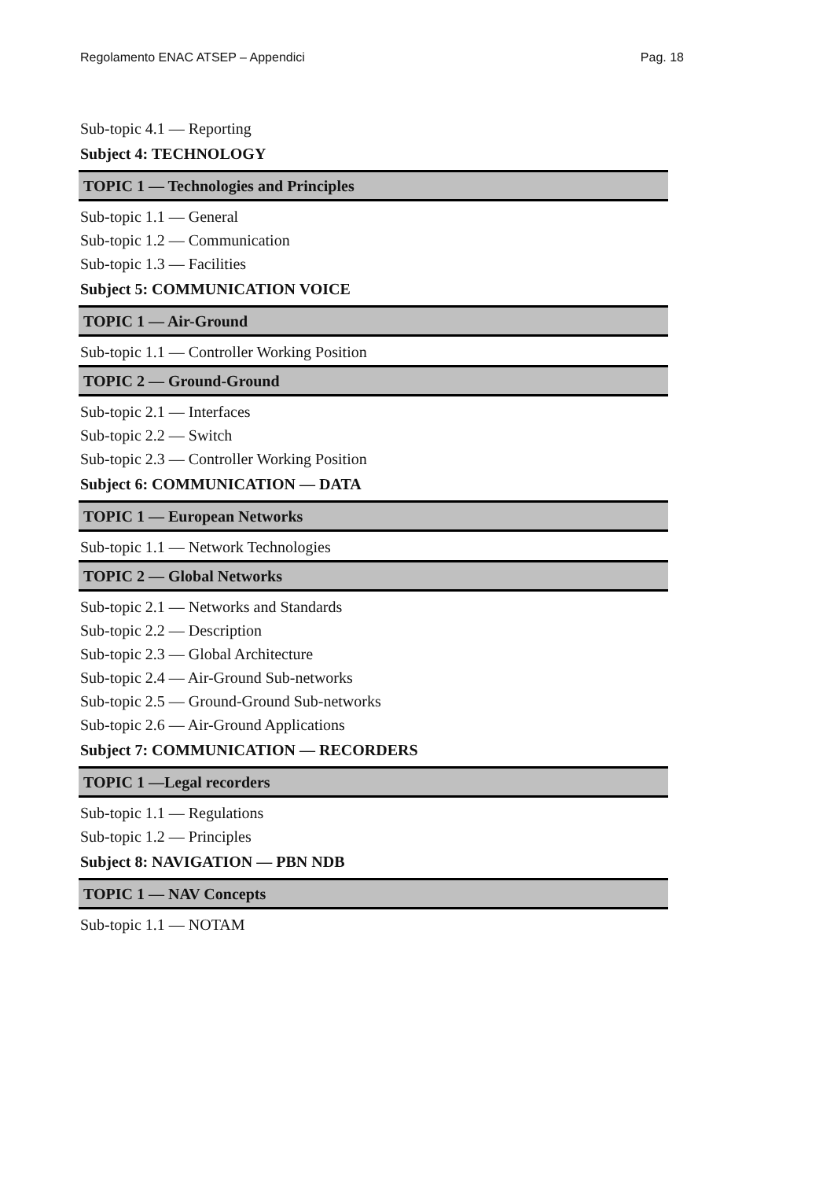Regolamento ENAC ATSEP – Appendici Pag. 18
Sub-topic 4.1 — Reporting
Subject 4: TECHNOLOGY
TOPIC 1 — Technologies and Principles
Sub-topic 1.1 — General
Sub-topic 1.2 — Communication
Sub-topic 1.3 — Facilities
Subject 5: COMMUNICATION VOICE
TOPIC 1 — Air-Ground
Sub-topic 1.1 — Controller Working Position
TOPIC 2 — Ground-Ground
Sub-topic 2.1 — Interfaces
Sub-topic 2.2 — Switch
Sub-topic 2.3 — Controller Working Position
Subject 6: COMMUNICATION — DATA
TOPIC 1 — European Networks
Sub-topic 1.1 — Network Technologies
TOPIC 2 — Global Networks
Sub-topic 2.1 — Networks and Standards
Sub-topic 2.2 — Description
Sub-topic 2.3 — Global Architecture
Sub-topic 2.4 — Air-Ground Sub-networks
Sub-topic 2.5 — Ground-Ground Sub-networks
Sub-topic 2.6 — Air-Ground Applications
Subject 7: COMMUNICATION — RECORDERS
TOPIC 1 —Legal recorders
Sub-topic 1.1 — Regulations
Sub-topic 1.2 — Principles
Subject 8: NAVIGATION — PBN NDB
TOPIC 1 — NAV Concepts
Sub-topic 1.1 — NOTAM